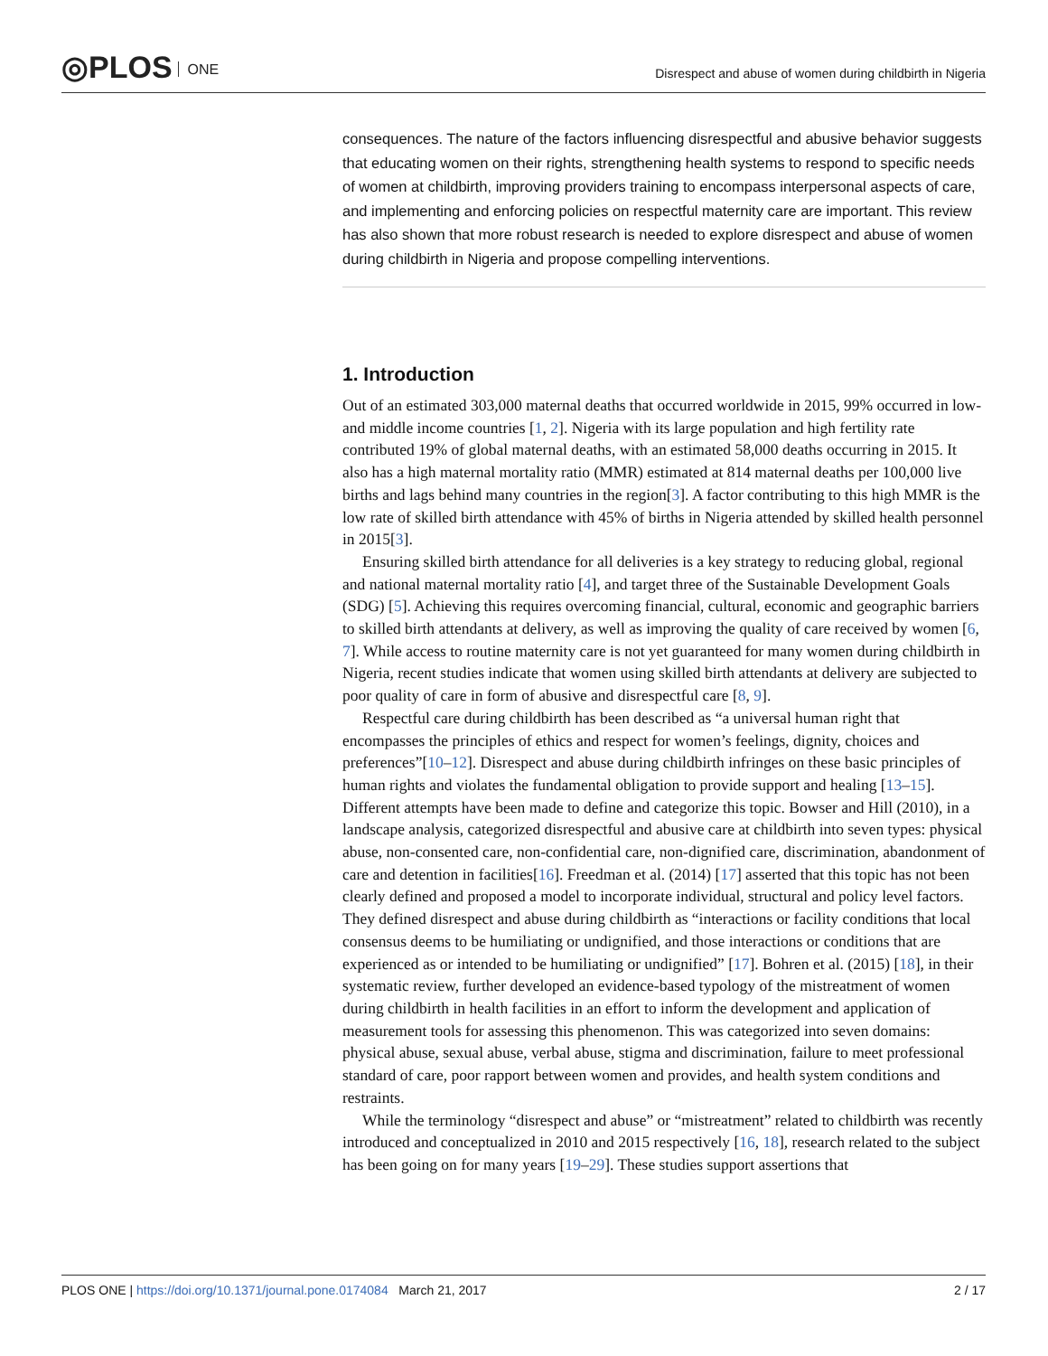◎PLOS ONE
Disrespect and abuse of women during childbirth in Nigeria
consequences. The nature of the factors influencing disrespectful and abusive behavior suggests that educating women on their rights, strengthening health systems to respond to specific needs of women at childbirth, improving providers training to encompass interpersonal aspects of care, and implementing and enforcing policies on respectful maternity care are important. This review has also shown that more robust research is needed to explore disrespect and abuse of women during childbirth in Nigeria and propose compelling interventions.
1. Introduction
Out of an estimated 303,000 maternal deaths that occurred worldwide in 2015, 99% occurred in low-and middle income countries [1, 2]. Nigeria with its large population and high fertility rate contributed 19% of global maternal deaths, with an estimated 58,000 deaths occurring in 2015. It also has a high maternal mortality ratio (MMR) estimated at 814 maternal deaths per 100,000 live births and lags behind many countries in the region[3]. A factor contributing to this high MMR is the low rate of skilled birth attendance with 45% of births in Nigeria attended by skilled health personnel in 2015[3].
Ensuring skilled birth attendance for all deliveries is a key strategy to reducing global, regional and national maternal mortality ratio [4], and target three of the Sustainable Development Goals (SDG) [5]. Achieving this requires overcoming financial, cultural, economic and geographic barriers to skilled birth attendants at delivery, as well as improving the quality of care received by women [6, 7]. While access to routine maternity care is not yet guaranteed for many women during childbirth in Nigeria, recent studies indicate that women using skilled birth attendants at delivery are subjected to poor quality of care in form of abusive and disrespectful care [8, 9].
Respectful care during childbirth has been described as “a universal human right that encompasses the principles of ethics and respect for women’s feelings, dignity, choices and preferences”[10–12]. Disrespect and abuse during childbirth infringes on these basic principles of human rights and violates the fundamental obligation to provide support and healing [13–15]. Different attempts have been made to define and categorize this topic. Bowser and Hill (2010), in a landscape analysis, categorized disrespectful and abusive care at childbirth into seven types: physical abuse, non-consented care, non-confidential care, non-dignified care, discrimination, abandonment of care and detention in facilities[16]. Freedman et al. (2014) [17] asserted that this topic has not been clearly defined and proposed a model to incorporate individual, structural and policy level factors. They defined disrespect and abuse during childbirth as “interactions or facility conditions that local consensus deems to be humiliating or undignified, and those interactions or conditions that are experienced as or intended to be humiliating or undignified” [17]. Bohren et al. (2015) [18], in their systematic review, further developed an evidence-based typology of the mistreatment of women during childbirth in health facilities in an effort to inform the development and application of measurement tools for assessing this phenomenon. This was categorized into seven domains: physical abuse, sexual abuse, verbal abuse, stigma and discrimination, failure to meet professional standard of care, poor rapport between women and provides, and health system conditions and restraints.
While the terminology “disrespect and abuse” or “mistreatment” related to childbirth was recently introduced and conceptualized in 2010 and 2015 respectively [16, 18], research related to the subject has been going on for many years [19–29]. These studies support assertions that
PLOS ONE | https://doi.org/10.1371/journal.pone.0174084 March 21, 2017
2 / 17